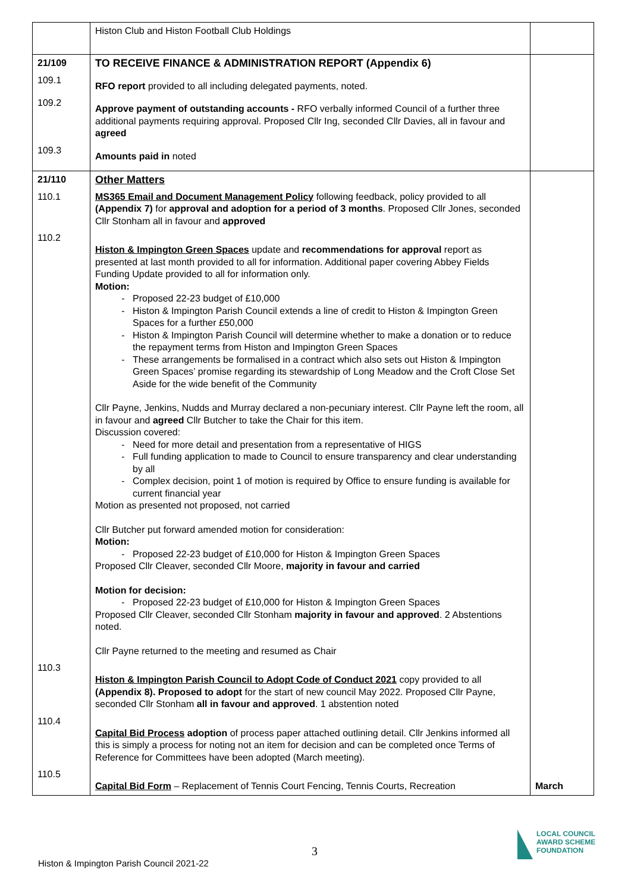| | Histon Club and Histon Football Club Holdings | |
| 21/109 | TO RECEIVE FINANCE & ADMINISTRATION REPORT (Appendix 6) | |
| 109.1 | RFO report provided to all including delegated payments, noted. | |
| 109.2 | Approve payment of outstanding accounts - RFO verbally informed Council of a further three additional payments requiring approval. Proposed Cllr Ing, seconded Cllr Davies, all in favour and agreed | |
| 109.3 | Amounts paid in noted | |
| 21/110 | Other Matters | |
| 110.1 | MS365 Email and Document Management Policy following feedback, policy provided to all (Appendix 7) for approval and adoption for a period of 3 months . Proposed Cllr Jones, seconded Cllr Stonham all in favour and approved | |
| 110.2 | Histon & Impington Green Spaces update and recommendations for approval report as presented at last month provided to all for information. Additional paper covering Abbey Fields Funding Update provided to all for information only. Motion: Proposed 22-23 budget of £10,000 Histon & Impington Parish Council extends a line of credit to Histon & Impington Green Spaces for a further £50,000 Histon & Impington Parish Council will determine whether to make a donation or to reduce the repayment terms from Histon and Impington Green Spaces These arrangements be formalised in a contract which also sets out Histon & Impington Green Spaces’ promise regarding its stewardship of Long Meadow and the Croft Close Set Aside for the wide benefit of the Community Cllr Payne, Jenkins, Nudds and Murray declared a non-pecuniary interest. Cllr Payne left the room, all in favour and agreed Cllr Butcher to take the Chair for this item. Discussion covered: Need for more detail and presentation from a representative of HIGS Full funding application to made to Council to ensure transparency and clear understanding by all Complex decision, point 1 of motion is required by Office to ensure funding is available for current financial year Motion as presented not proposed, not carried Cllr Butcher put forward amended motion for consideration: Motion: Proposed 22-23 budget of £10,000 for Histon & Impington Green Spaces Proposed Cllr Cleaver, seconded Cllr Moore, majority in favour and carried Motion for decision: Proposed 22-23 budget of £10,000 for Histon & Impington Green Spaces Proposed Cllr Cleaver, seconded Cllr Stonham majority in favour and approved . 2 Abstentions noted. Cllr Payne returned to the meeting and resumed as Chair | |
| 110.3 | Histon & Impington Parish Council to Adopt Code of Conduct 2021 copy provided to all (Appendix 8). Proposed to adopt for the start of new council May 2022. Proposed Cllr Payne, seconded Cllr Stonham all in favour and approved . 1 abstention noted | |
| 110.4 | Capital Bid Process adoption of process paper attached outlining detail. Cllr Jenkins informed all this is simply a process for noting not an item for decision and can be completed once Terms of Reference for Committees have been adopted (March meeting). | |
| 110.5 | Capital Bid Form – Replacement of Tennis Court Fencing, Tennis Courts, Recreation | March |
3
Histon & Impington Parish Council 2021-22
LOCAL COUNCIL
AWARD SCHEME
FOUNDATION